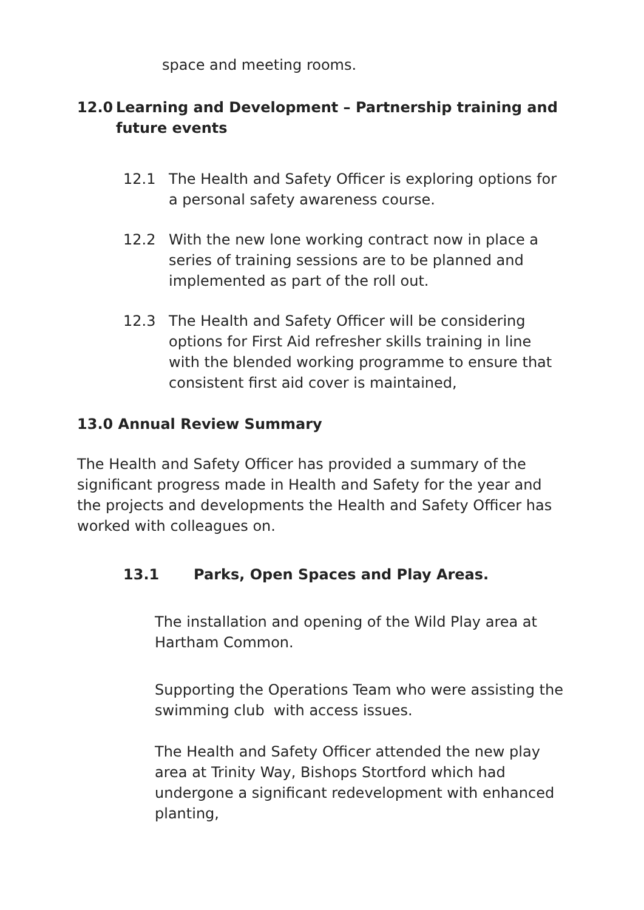space and meeting rooms.
12.0 Learning and Development – Partnership training and future events
12.1 The Health and Safety Officer is exploring options for a personal safety awareness course.
12.2 With the new lone working contract now in place a series of training sessions are to be planned and implemented as part of the roll out.
12.3 The Health and Safety Officer will be considering options for First Aid refresher skills training in line with the blended working programme to ensure that consistent first aid cover is maintained,
13.0 Annual Review Summary
The Health and Safety Officer has provided a summary of the significant progress made in Health and Safety for the year and the projects and developments the Health and Safety Officer has worked with colleagues on.
13.1 Parks, Open Spaces and Play Areas.
The installation and opening of the Wild Play area at Hartham Common.
Supporting the Operations Team who were assisting the swimming club with access issues.
The Health and Safety Officer attended the new play area at Trinity Way, Bishops Stortford which had undergone a significant redevelopment with enhanced planting,